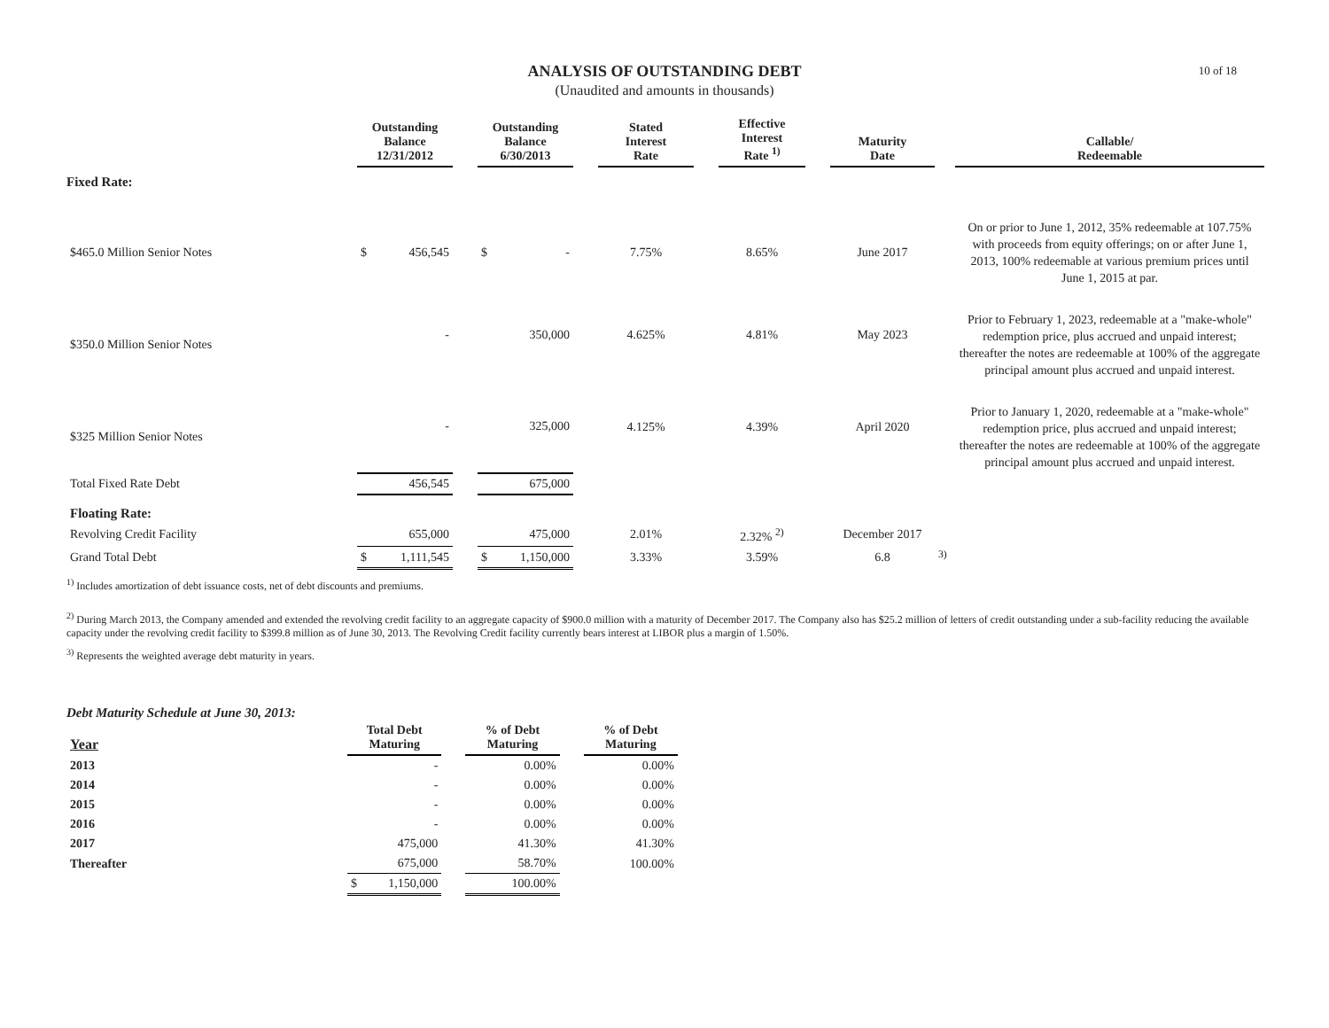10 of 18
ANALYSIS OF OUTSTANDING DEBT
(Unaudited and amounts in thousands)
| | Outstanding Balance 12/31/2012 | | Outstanding Balance 6/30/2013 | | Stated Interest Rate | | Effective Interest Rate <sup>1)</sup> | | Maturity Date | | Callable/ Redeemable |
| --- | --- | --- | --- | --- | --- | --- | --- | --- | --- | --- | --- |
| Fixed Rate: | | | | | | | | | | | |
| $465.0 Million Senior Notes | $ 456,545 | | $ - | | 7.75% | | 8.65% | | June 2017 | | On or prior to June 1, 2012, 35% redeemable at 107.75% with proceeds from equity offerings; on or after June 1, 2013, 100% redeemable at various premium prices until June 1, 2015 at par. |
| $350.0 Million Senior Notes | - | | 350,000 | | 4.625% | | 4.81% | | May 2023 | | Prior to February 1, 2023, redeemable at a "make-whole" redemption price, plus accrued and unpaid interest; thereafter the notes are redeemable at 100% of the aggregate principal amount plus accrued and unpaid interest. |
| $325 Million Senior Notes | - | | 325,000 | | 4.125% | | 4.39% | | April 2020 | | Prior to January 1, 2020, redeemable at a "make-whole" redemption price, plus accrued and unpaid interest; thereafter the notes are redeemable at 100% of the aggregate principal amount plus accrued and unpaid interest. |
| Total Fixed Rate Debt | 456,545 | | 675,000 | | | | | | | | |
| Floating Rate: | | | | | | | | | | | |
| Revolving Credit Facility | 655,000 | | 475,000 | | 2.01% | | 2.32% <sup>2)</sup> | | December 2017 | | |
| Grand Total Debt | $ 1,111,545 | | $ 1,150,000 | | 3.33% | | 3.59% | | 6.8 | <sup>3)</sup> | |
<sup>1)</sup> Includes amortization of debt issuance costs, net of debt discounts and premiums.
<sup>2)</sup> During March 2013, the Company amended and extended the revolving credit facility to an aggregate capacity of $900.0 million with a maturity of December 2017. The Company also has $25.2 million of letters of credit outstanding under a sub-facility reducing the available capacity under the revolving credit facility to $399.8 million as of June 30, 2013. The Revolving Credit facility currently bears interest at LIBOR plus a margin of 1.50%.
<sup>3)</sup> Represents the weighted average debt maturity in years.
Debt Maturity Schedule at June 30, 2013:
| Year | Total Debt Maturing | | % of Debt Maturing | | % of Debt Maturing |
| --- | --- | --- | --- | --- | --- |
| 2013 | - | | 0.00% | | 0.00% |
| 2014 | - | | 0.00% | | 0.00% |
| 2015 | - | | 0.00% | | 0.00% |
| 2016 | - | | 0.00% | | 0.00% |
| 2017 | 475,000 | | 41.30% | | 41.30% |
| Thereafter | 675,000 | | 58.70% | | 100.00% |
| | $ 1,150,000 | | 100.00% | | |